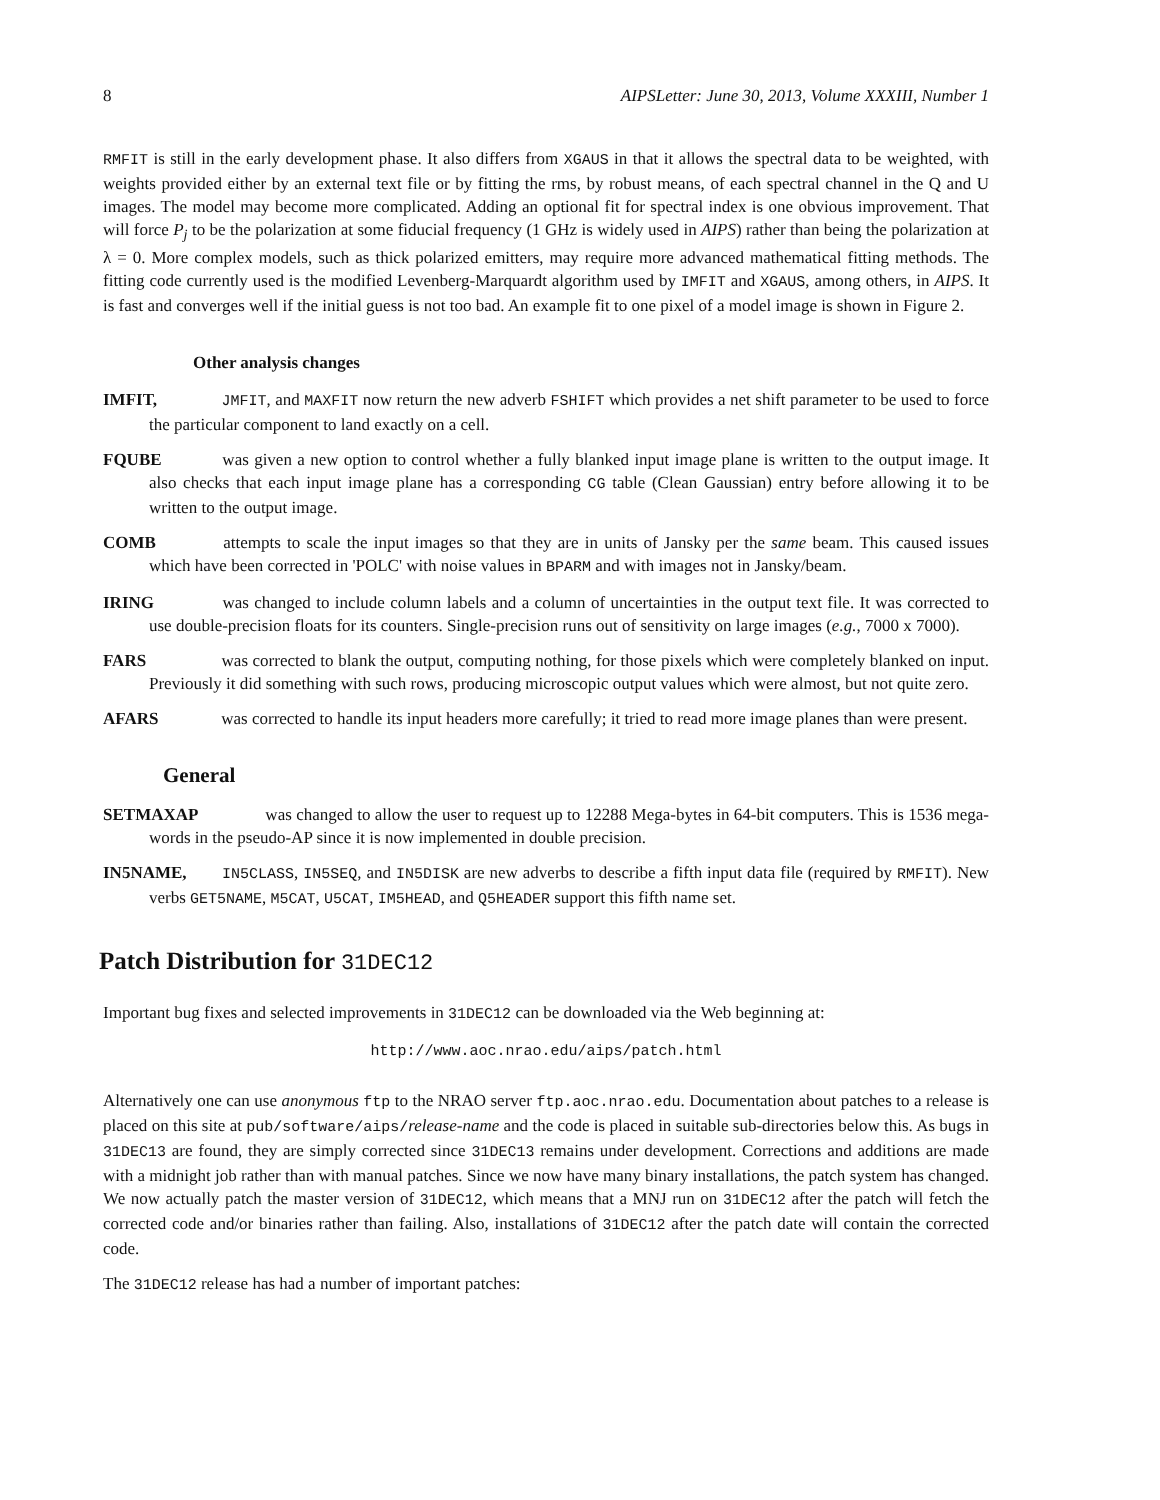8 AIPSLetter: June 30, 2013, Volume XXXIII, Number 1
RMFIT is still in the early development phase. It also differs from XGAUS in that it allows the spectral data to be weighted, with weights provided either by an external text file or by fitting the rms, by robust means, of each spectral channel in the Q and U images. The model may become more complicated. Adding an optional fit for spectral index is one obvious improvement. That will force P<sub>j</sub> to be the polarization at some fiducial frequency (1 GHz is widely used in AIPS) rather than being the polarization at λ = 0. More complex models, such as thick polarized emitters, may require more advanced mathematical fitting methods. The fitting code currently used is the modified Levenberg-Marquardt algorithm used by IMFIT and XGAUS, among others, in AIPS. It is fast and converges well if the initial guess is not too bad. An example fit to one pixel of a model image is shown in Figure 2.
Other analysis changes
IMFIT, JMFIT, and MAXFIT now return the new adverb FSHIFT which provides a net shift parameter to be used to force the particular component to land exactly on a cell.
FQUBE was given a new option to control whether a fully blanked input image plane is written to the output image. It also checks that each input image plane has a corresponding CG table (Clean Gaussian) entry before allowing it to be written to the output image.
COMB attempts to scale the input images so that they are in units of Jansky per the same beam. This caused issues which have been corrected in 'POLC' with noise values in BPARM and with images not in Jansky/beam.
IRING was changed to include column labels and a column of uncertainties in the output text file. It was corrected to use double-precision floats for its counters. Single-precision runs out of sensitivity on large images (e.g., 7000 x 7000).
FARS was corrected to blank the output, computing nothing, for those pixels which were completely blanked on input. Previously it did something with such rows, producing microscopic output values which were almost, but not quite zero.
AFARS was corrected to handle its input headers more carefully; it tried to read more image planes than were present.
General
SETMAXAP was changed to allow the user to request up to 12288 Mega-bytes in 64-bit computers. This is 1536 mega-words in the pseudo-AP since it is now implemented in double precision.
IN5NAME, IN5CLASS, IN5SEQ, and IN5DISK are new adverbs to describe a fifth input data file (required by RMFIT). New verbs GET5NAME, M5CAT, U5CAT, IM5HEAD, and Q5HEADER support this fifth name set.
Patch Distribution for 31DEC12
Important bug fixes and selected improvements in 31DEC12 can be downloaded via the Web beginning at:
http://www.aoc.nrao.edu/aips/patch.html
Alternatively one can use anonymous ftp to the NRAO server ftp.aoc.nrao.edu. Documentation about patches to a release is placed on this site at pub/software/aips/release-name and the code is placed in suitable sub-directories below this. As bugs in 31DEC13 are found, they are simply corrected since 31DEC13 remains under development. Corrections and additions are made with a midnight job rather than with manual patches. Since we now have many binary installations, the patch system has changed. We now actually patch the master version of 31DEC12, which means that a MNJ run on 31DEC12 after the patch will fetch the corrected code and/or binaries rather than failing. Also, installations of 31DEC12 after the patch date will contain the corrected code.
The 31DEC12 release has had a number of important patches: